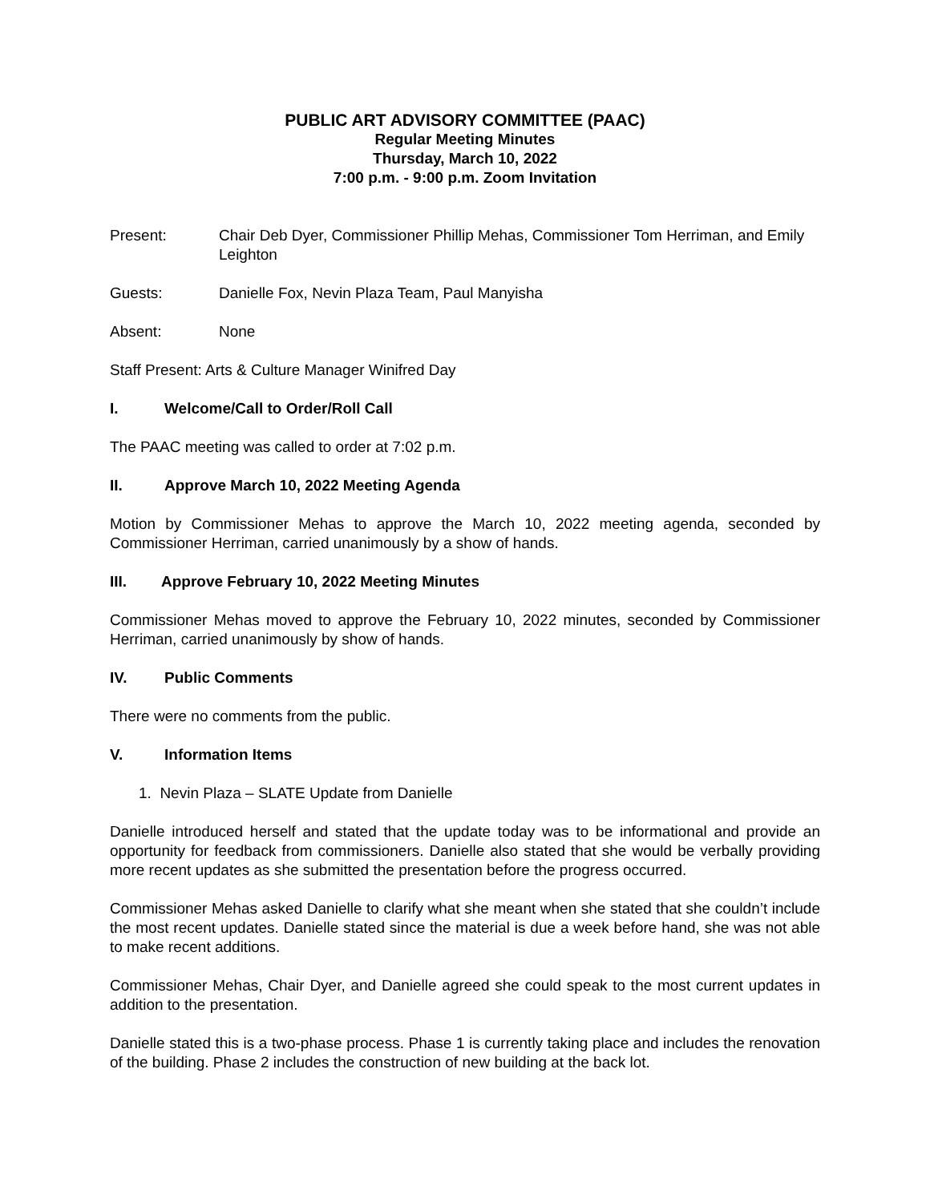PUBLIC ART ADVISORY COMMITTEE (PAAC)
Regular Meeting Minutes
Thursday, March 10, 2022
7:00 p.m. - 9:00 p.m. Zoom Invitation
Present: Chair Deb Dyer, Commissioner Phillip Mehas, Commissioner Tom Herriman, and Emily Leighton
Guests: Danielle Fox, Nevin Plaza Team, Paul Manyisha
Absent: None
Staff Present: Arts & Culture Manager Winifred Day
I. Welcome/Call to Order/Roll Call
The PAAC meeting was called to order at 7:02 p.m.
II. Approve March 10, 2022 Meeting Agenda
Motion by Commissioner Mehas to approve the March 10, 2022 meeting agenda, seconded by Commissioner Herriman, carried unanimously by a show of hands.
III. Approve February 10, 2022 Meeting Minutes
Commissioner Mehas moved to approve the February 10, 2022 minutes, seconded by Commissioner Herriman, carried unanimously by show of hands.
IV. Public Comments
There were no comments from the public.
V. Information Items
1. Nevin Plaza – SLATE Update from Danielle
Danielle introduced herself and stated that the update today was to be informational and provide an opportunity for feedback from commissioners. Danielle also stated that she would be verbally providing more recent updates as she submitted the presentation before the progress occurred.
Commissioner Mehas asked Danielle to clarify what she meant when she stated that she couldn’t include the most recent updates. Danielle stated since the material is due a week before hand, she was not able to make recent additions.
Commissioner Mehas, Chair Dyer, and Danielle agreed she could speak to the most current updates in addition to the presentation.
Danielle stated this is a two-phase process. Phase 1 is currently taking place and includes the renovation of the building. Phase 2 includes the construction of new building at the back lot.